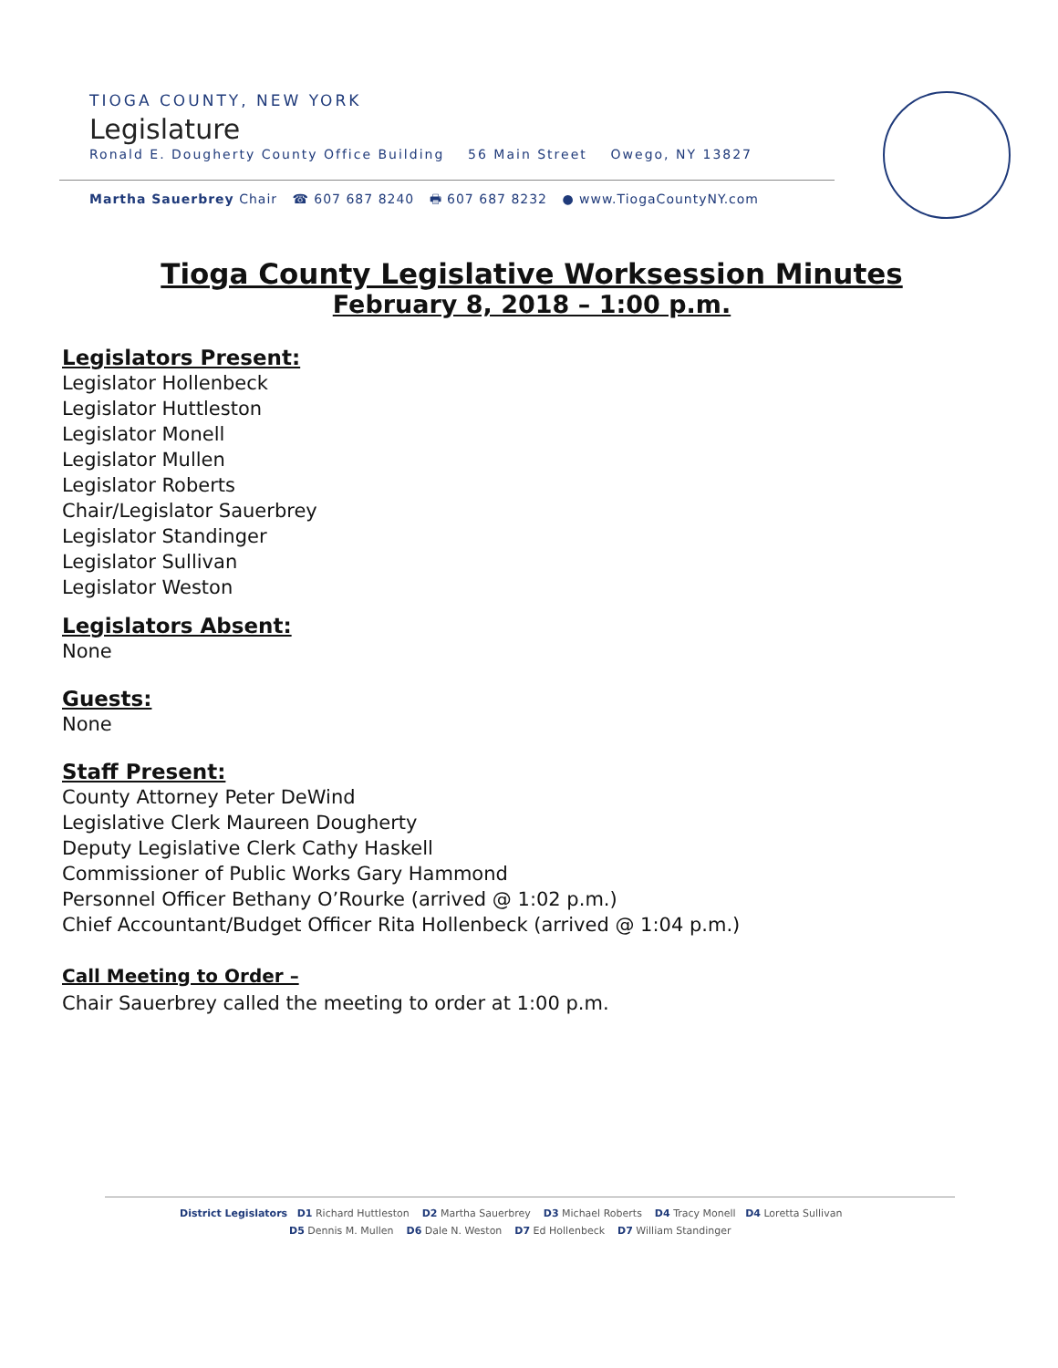TIOGA COUNTY, NEW YORK
Legislature
Ronald E. Dougherty County Office Building 56 Main Street Owego, NY 13827
Martha Sauerbrey Chair ☎ 607 687 8240 🖶 607 687 8232 ● www.TiogaCountyNY.com
Tioga County Legislative Worksession Minutes
February 8, 2018 – 1:00 p.m.
Legislators Present:
Legislator Hollenbeck
Legislator Huttleston
Legislator Monell
Legislator Mullen
Legislator Roberts
Chair/Legislator Sauerbrey
Legislator Standinger
Legislator Sullivan
Legislator Weston
Legislators Absent:
None
Guests:
None
Staff Present:
County Attorney Peter DeWind
Legislative Clerk Maureen Dougherty
Deputy Legislative Clerk Cathy Haskell
Commissioner of Public Works Gary Hammond
Personnel Officer Bethany O’Rourke (arrived @ 1:02 p.m.)
Chief Accountant/Budget Officer Rita Hollenbeck (arrived @ 1:04 p.m.)
Call Meeting to Order –
Chair Sauerbrey called the meeting to order at 1:00 p.m.
District Legislators D1 Richard Huttleston D2 Martha Sauerbrey D3 Michael Roberts D4 Tracy Monell D4 Loretta Sullivan
D5 Dennis M. Mullen D6 Dale N. Weston D7 Ed Hollenbeck D7 William Standinger